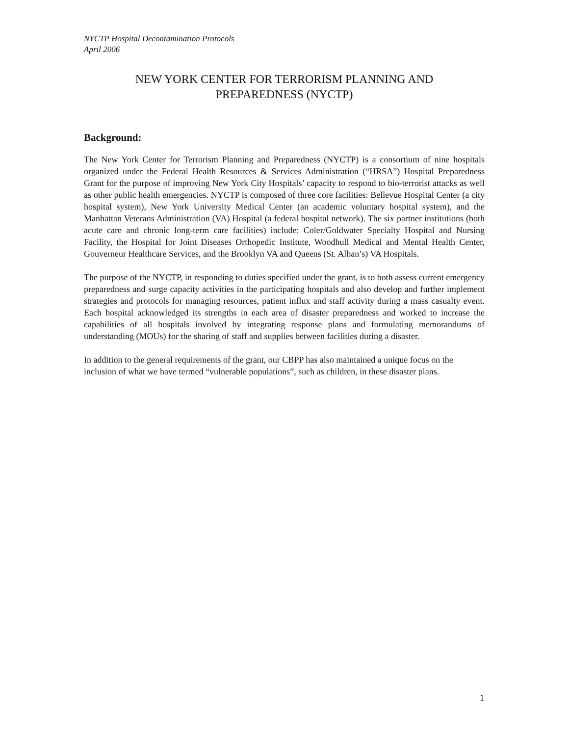NYCTP Hospital Decontamination Protocols
April 2006
NEW YORK CENTER FOR TERRORISM PLANNING AND
PREPAREDNESS (NYCTP)
Background:
The New York Center for Terrorism Planning and Preparedness (NYCTP) is a consortium of nine hospitals organized under the Federal Health Resources & Services Administration (“HRSA”) Hospital Preparedness Grant for the purpose of improving New York City Hospitals’ capacity to respond to bio-terrorist attacks as well as other public health emergencies. NYCTP is composed of three core facilities: Bellevue Hospital Center (a city hospital system), New York University Medical Center (an academic voluntary hospital system), and the Manhattan Veterans Administration (VA) Hospital (a federal hospital network). The six partner institutions (both acute care and chronic long-term care facilities) include: Coler/Goldwater Specialty Hospital and Nursing Facility, the Hospital for Joint Diseases Orthopedic Institute, Woodhull Medical and Mental Health Center, Gouverneur Healthcare Services, and the Brooklyn VA and Queens (St. Alban’s) VA Hospitals.
The purpose of the NYCTP, in responding to duties specified under the grant, is to both assess current emergency preparedness and surge capacity activities in the participating hospitals and also develop and further implement strategies and protocols for managing resources, patient influx and staff activity during a mass casualty event. Each hospital acknowledged its strengths in each area of disaster preparedness and worked to increase the capabilities of all hospitals involved by integrating response plans and formulating memorandums of understanding (MOUs) for the sharing of staff and supplies between facilities during a disaster.
In addition to the general requirements of the grant, our CBPP has also maintained a unique focus on the inclusion of what we have termed “vulnerable populations”, such as children, in these disaster plans.
1